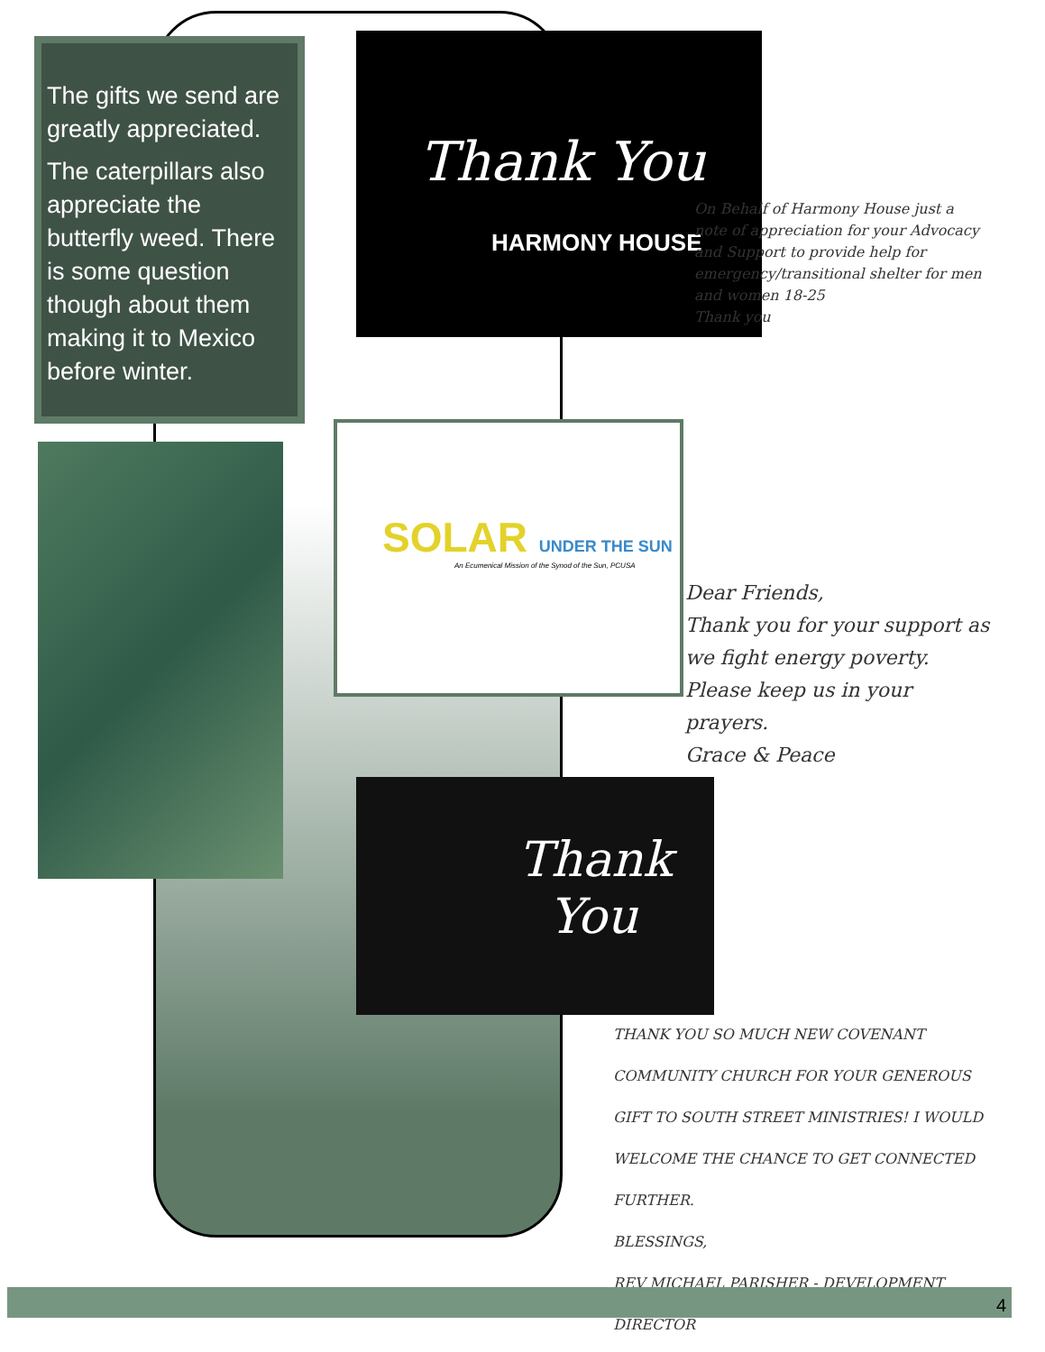The gifts we send are greatly appreciated.
The caterpillars also appreciate the butterfly weed. There is some question though about them making it to Mexico before winter.
Thank You
HARMONY HOUSE
On Behalf of Harmony House just a note of appreciation for your Advocacy and Support to provide help for emergency/transitional shelter for men and women 18-25
Thank you
SOLAR UNDER THE SUN
An Ecumenical Mission of the Synod of the Sun, PCUSA
Dear Friends,
Thank you for your support as we fight energy poverty. Please keep us in your prayers.
Grace & Peace
Thank
You
THANK YOU SO MUCH NEW COVENANT COMMUNITY CHURCH FOR YOUR GENEROUS GIFT TO SOUTH STREET MINISTRIES! I WOULD WELCOME THE CHANCE TO GET CONNECTED FURTHER.
BLESSINGS,
REV MICHAEL PARISHER - DEVELOPMENT DIRECTOR
4